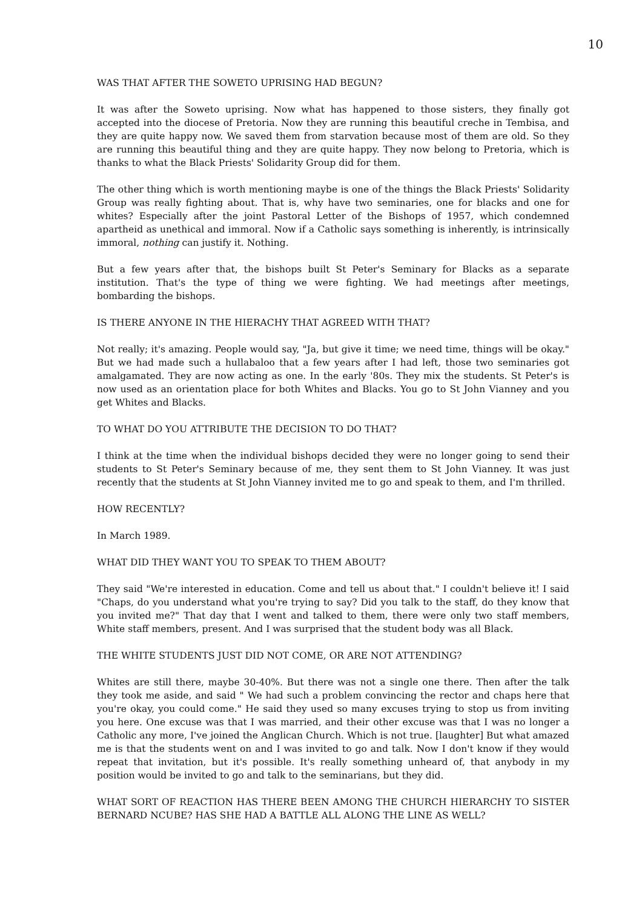10
WAS THAT AFTER THE SOWETO UPRISING HAD BEGUN?
It was after the Soweto uprising. Now what has happened to those sisters, they finally got accepted into the diocese of Pretoria. Now they are running this beautiful creche in Tembisa, and they are quite happy now. We saved them from starvation because most of them are old. So they are running this beautiful thing and they are quite happy. They now belong to Pretoria, which is thanks to what the Black Priests' Solidarity Group did for them.
The other thing which is worth mentioning maybe is one of the things the Black Priests' Solidarity Group was really fighting about. That is, why have two seminaries, one for blacks and one for whites? Especially after the joint Pastoral Letter of the Bishops of 1957, which condemned apartheid as unethical and immoral. Now if a Catholic says something is inherently, is intrinsically immoral, nothing can justify it. Nothing.
But a few years after that, the bishops built St Peter's Seminary for Blacks as a separate institution. That's the type of thing we were fighting. We had meetings after meetings, bombarding the bishops.
IS THERE ANYONE IN THE HIERACHY THAT AGREED WITH THAT?
Not really; it's amazing. People would say, "Ja, but give it time; we need time, things will be okay." But we had made such a hullabaloo that a few years after I had left, those two seminaries got amalgamated. They are now acting as one. In the early '80s. They mix the students. St Peter's is now used as an orientation place for both Whites and Blacks. You go to St John Vianney and you get Whites and Blacks.
TO WHAT DO YOU ATTRIBUTE THE DECISION TO DO THAT?
I think at the time when the individual bishops decided they were no longer going to send their students to St Peter's Seminary because of me, they sent them to St John Vianney. It was just recently that the students at St John Vianney invited me to go and speak to them, and I'm thrilled.
HOW RECENTLY?
In March 1989.
WHAT DID THEY WANT YOU TO SPEAK TO THEM ABOUT?
They said "We're interested in education. Come and tell us about that." I couldn't believe it! I said "Chaps, do you understand what you're trying to say? Did you talk to the staff, do they know that you invited me?" That day that I went and talked to them, there were only two staff members, White staff members, present. And I was surprised that the student body was all Black.
THE WHITE STUDENTS JUST DID NOT COME, OR ARE NOT ATTENDING?
Whites are still there, maybe 30-40%. But there was not a single one there. Then after the talk they took me aside, and said " We had such a problem convincing the rector and chaps here that you're okay, you could come." He said they used so many excuses trying to stop us from inviting you here. One excuse was that I was married, and their other excuse was that I was no longer a Catholic any more, I've joined the Anglican Church. Which is not true. [laughter] But what amazed me is that the students went on and I was invited to go and talk. Now I don't know if they would repeat that invitation, but it's possible. It's really something unheard of, that anybody in my position would be invited to go and talk to the seminarians, but they did.
WHAT SORT OF REACTION HAS THERE BEEN AMONG THE CHURCH HIERARCHY TO SISTER BERNARD NCUBE? HAS SHE HAD A BATTLE ALL ALONG THE LINE AS WELL?